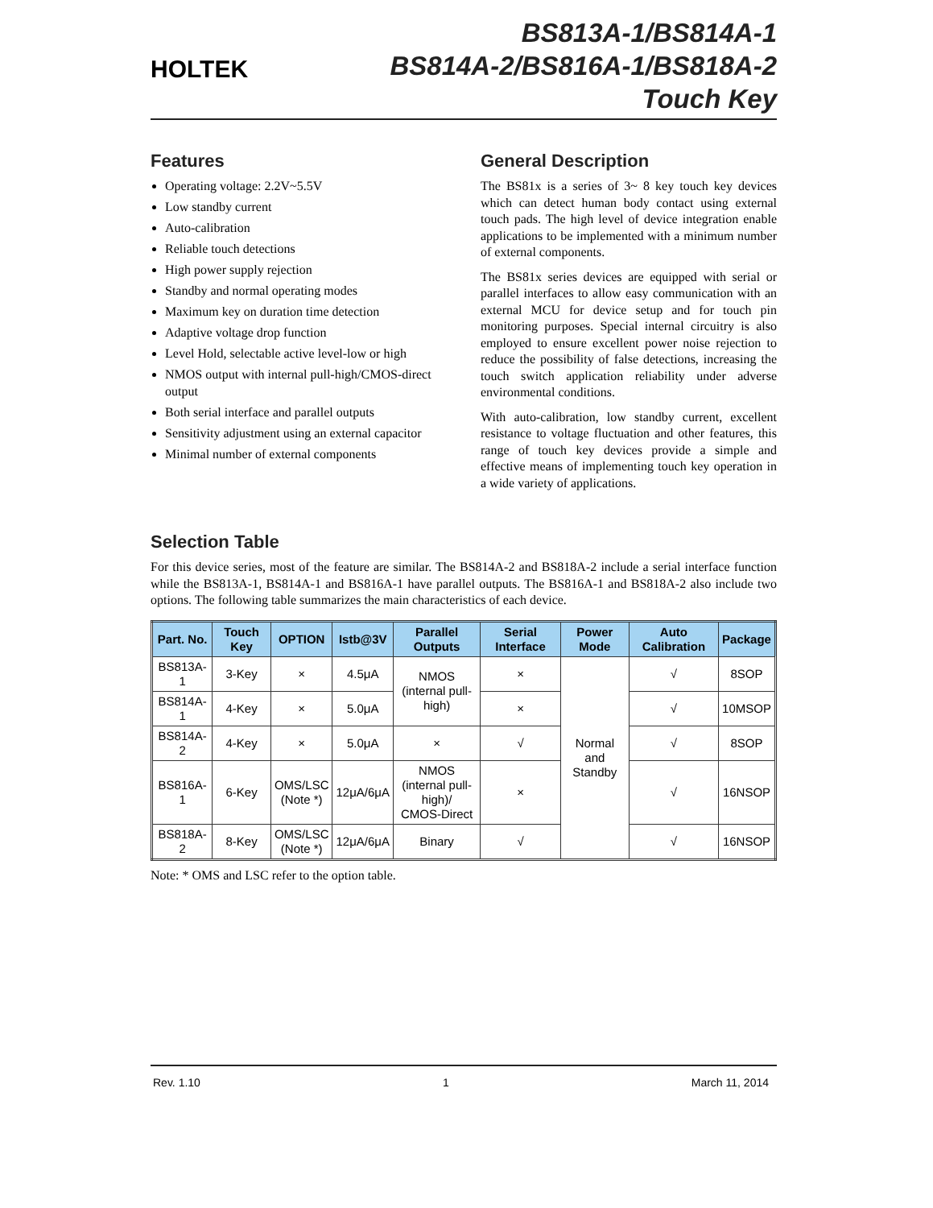HOLTEK
BS813A-1/BS814A-1
BS814A-2/BS816A-1/BS818A-2
Touch Key
Features
Operating voltage: 2.2V~5.5V
Low standby current
Auto-calibration
Reliable touch detections
High power supply rejection
Standby and normal operating modes
Maximum key on duration time detection
Adaptive voltage drop function
Level Hold, selectable active level-low or high
NMOS output with internal pull-high/CMOS-direct output
Both serial interface and parallel outputs
Sensitivity adjustment using an external capacitor
Minimal number of external components
General Description
The BS81x is a series of 3~ 8 key touch key devices which can detect human body contact using external touch pads. The high level of device integration enable applications to be implemented with a minimum number of external components.
The BS81x series devices are equipped with serial or parallel interfaces to allow easy communication with an external MCU for device setup and for touch pin monitoring purposes. Special internal circuitry is also employed to ensure excellent power noise rejection to reduce the possibility of false detections, increasing the touch switch application reliability under adverse environmental conditions.
With auto-calibration, low standby current, excellent resistance to voltage fluctuation and other features, this range of touch key devices provide a simple and effective means of implementing touch key operation in a wide variety of applications.
Selection Table
For this device series, most of the feature are similar. The BS814A-2 and BS818A-2 include a serial interface function while the BS813A-1, BS814A-1 and BS816A-1 have parallel outputs. The BS816A-1 and BS818A-2 also include two options. The following table summarizes the main characteristics of each device.
| Part. No. | Touch Key | OPTION | Istb@3V | Parallel Outputs | Serial Interface | Power Mode | Auto Calibration | Package |
| --- | --- | --- | --- | --- | --- | --- | --- | --- |
| BS813A-1 | 3-Key | × | 4.5μA | NMOS (internal pull-high) | × | Normal and Standby | √ | 8SOP |
| BS814A-1 | 4-Key | × | 5.0μA | | × | | √ | 10MSOP |
| BS814A-2 | 4-Key | × | 5.0μA | × | √ | | √ | 8SOP |
| BS816A-1 | 6-Key | OMS/LSC (Note *) | 12μA/6μA | NMOS (internal pull-high)/ CMOS-Direct | × | | √ | 16NSOP |
| BS818A-2 | 8-Key | OMS/LSC (Note *) | 12μA/6μA | Binary | √ | | √ | 16NSOP |
Note: * OMS and LSC refer to the option table.
Rev. 1.10 1 March 11, 2014